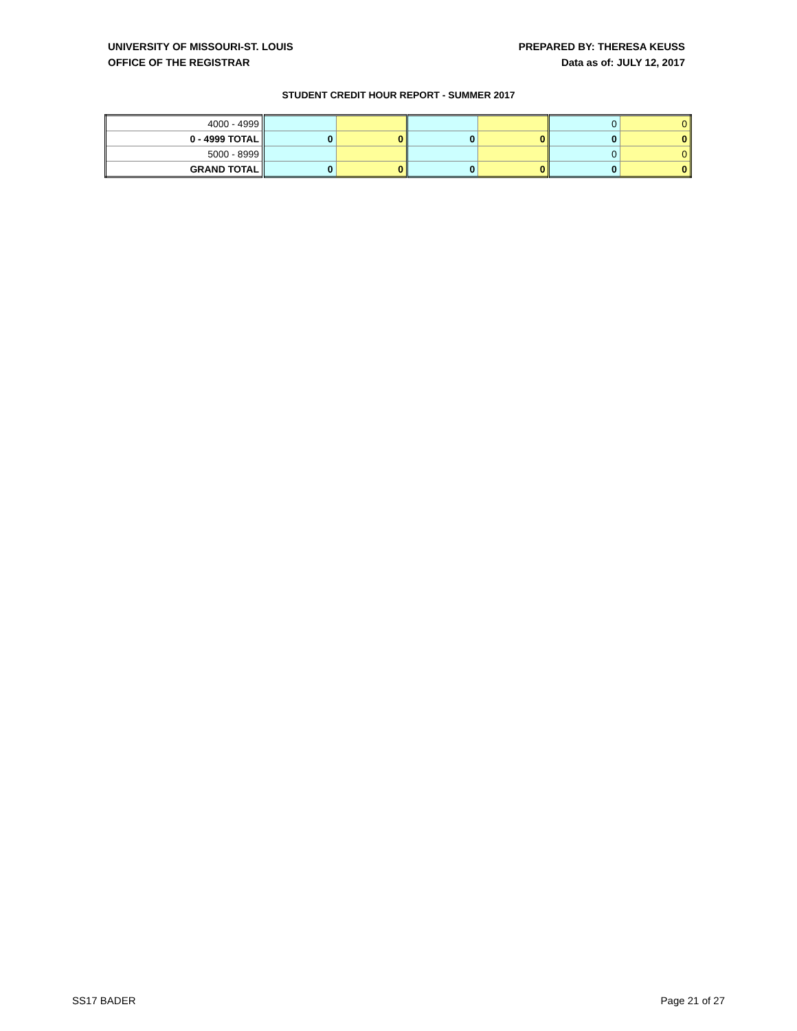UNIVERSITY OF MISSOURI-ST. LOUIS
OFFICE OF THE REGISTRAR
PREPARED BY: THERESA KEUSS
Data as of: JULY 12, 2017
STUDENT CREDIT HOUR REPORT - SUMMER 2017
| 4000 - 4999 | | | | | 0 | 0 |
| 0 - 4999 TOTAL | 0 | 0 | 0 | 0 | 0 | 0 |
| 5000 - 8999 | | | | | 0 | 0 |
| GRAND TOTAL | 0 | 0 | 0 | 0 | 0 | 0 |
SS17 BADER Page 21 of 27